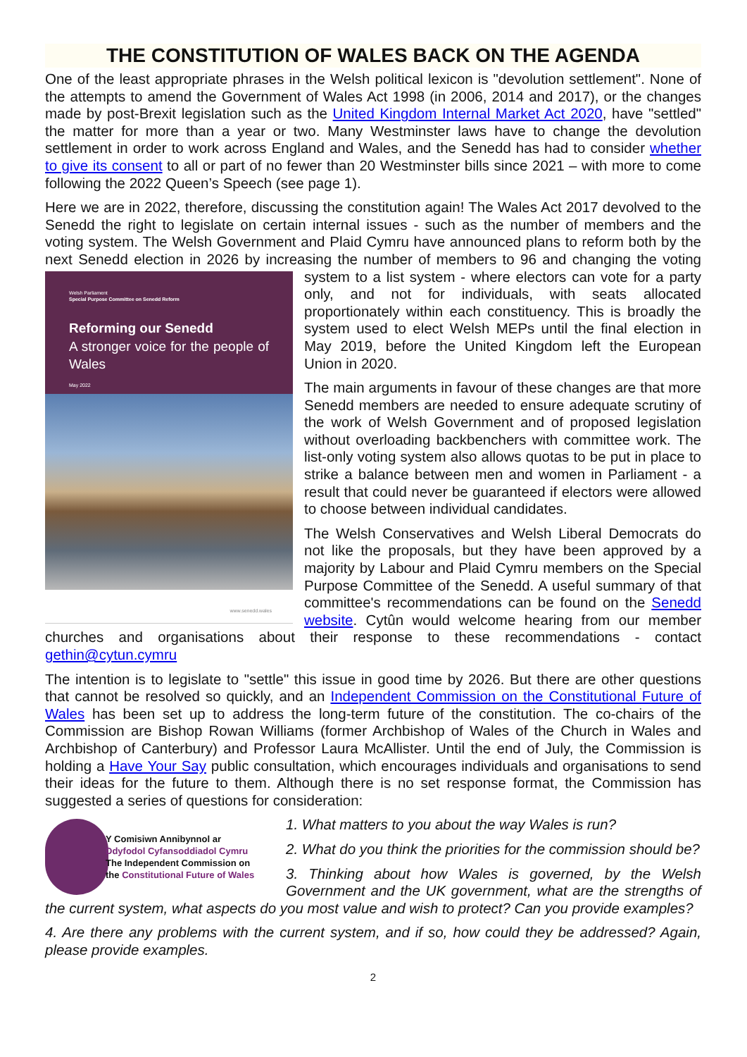THE CONSTITUTION OF WALES BACK ON THE AGENDA
One of the least appropriate phrases in the Welsh political lexicon is "devolution settlement". None of the attempts to amend the Government of Wales Act 1998 (in 2006, 2014 and 2017), or the changes made by post-Brexit legislation such as the United Kingdom Internal Market Act 2020, have "settled" the matter for more than a year or two. Many Westminster laws have to change the devolution settlement in order to work across England and Wales, and the Senedd has had to consider whether to give its consent to all or part of no fewer than 20 Westminster bills since 2021 – with more to come following the 2022 Queen’s Speech (see page 1).
Here we are in 2022, therefore, discussing the constitution again! The Wales Act 2017 devolved to the Senedd the right to legislate on certain internal issues - such as the number of members and the voting system. The Welsh Government and Plaid Cymru have announced plans to reform both by the next Senedd election in 2026 by increasing the number of members to 96 and changing the
Welsh Parliament
Special Purpose Committee on Senedd Reform
Reforming our Senedd
A stronger voice for the people of Wales
May 2022
www.senedd.wales
voting system to a list system - where electors can vote for a party only, and not for individuals, with seats allocated proportionately within each constituency. This is broadly the system used to elect Welsh MEPs until the final election in May 2019, before the United Kingdom left the European Union in 2020.
The main arguments in favour of these changes are that more Senedd members are needed to ensure adequate scrutiny of the work of Welsh Government and of proposed legislation without overloading backbenchers with committee work. The list-only voting system also allows quotas to be put in place to strike a balance between men and women in Parliament - a result that could never be guaranteed if electors were allowed to choose between individual candidates.
The Welsh Conservatives and Welsh Liberal Democrats do not like the proposals, but they have been approved by a majority by Labour and Plaid Cymru members on the Special Purpose Committee of the Senedd. A useful summary of that committee's recommendations can be found on the Senedd website. Cytûn would welcome hearing from our member churches and organisations about their response to these recommendations - contact gethin@cytun.cymru
The intention is to legislate to "settle" this issue in good time by 2026. But there are other questions that cannot be resolved so quickly, and an Independent Commission on the Constitutional Future of Wales has been set up to address the long-term future of the constitution. The co-chairs of the Commission are Bishop Rowan Williams (former Archbishop of Wales of the Church in Wales and Archbishop of Canterbury) and Professor Laura McAllister. Until the end of July, the Commission is holding a Have Your Say public consultation, which encourages individuals and organisations to send their ideas for the future to them. Although there is no set response format, the Commission has suggested a series of questions for consideration:
Y Comisiwn Annibynnol ar
Ddyfodol Cyfansoddiadol Cymru
The Independent Commission on
the Constitutional Future of Wales
1. What matters to you about the way Wales is run?
2. What do you think the priorities for the commission should be?
3. Thinking about how Wales is governed, by the Welsh Government and the UK government, what are the strengths of the current system, what aspects do you most value and wish to protect? Can you provide examples?
4. Are there any problems with the current system, and if so, how could they be addressed? Again, please provide examples.
2